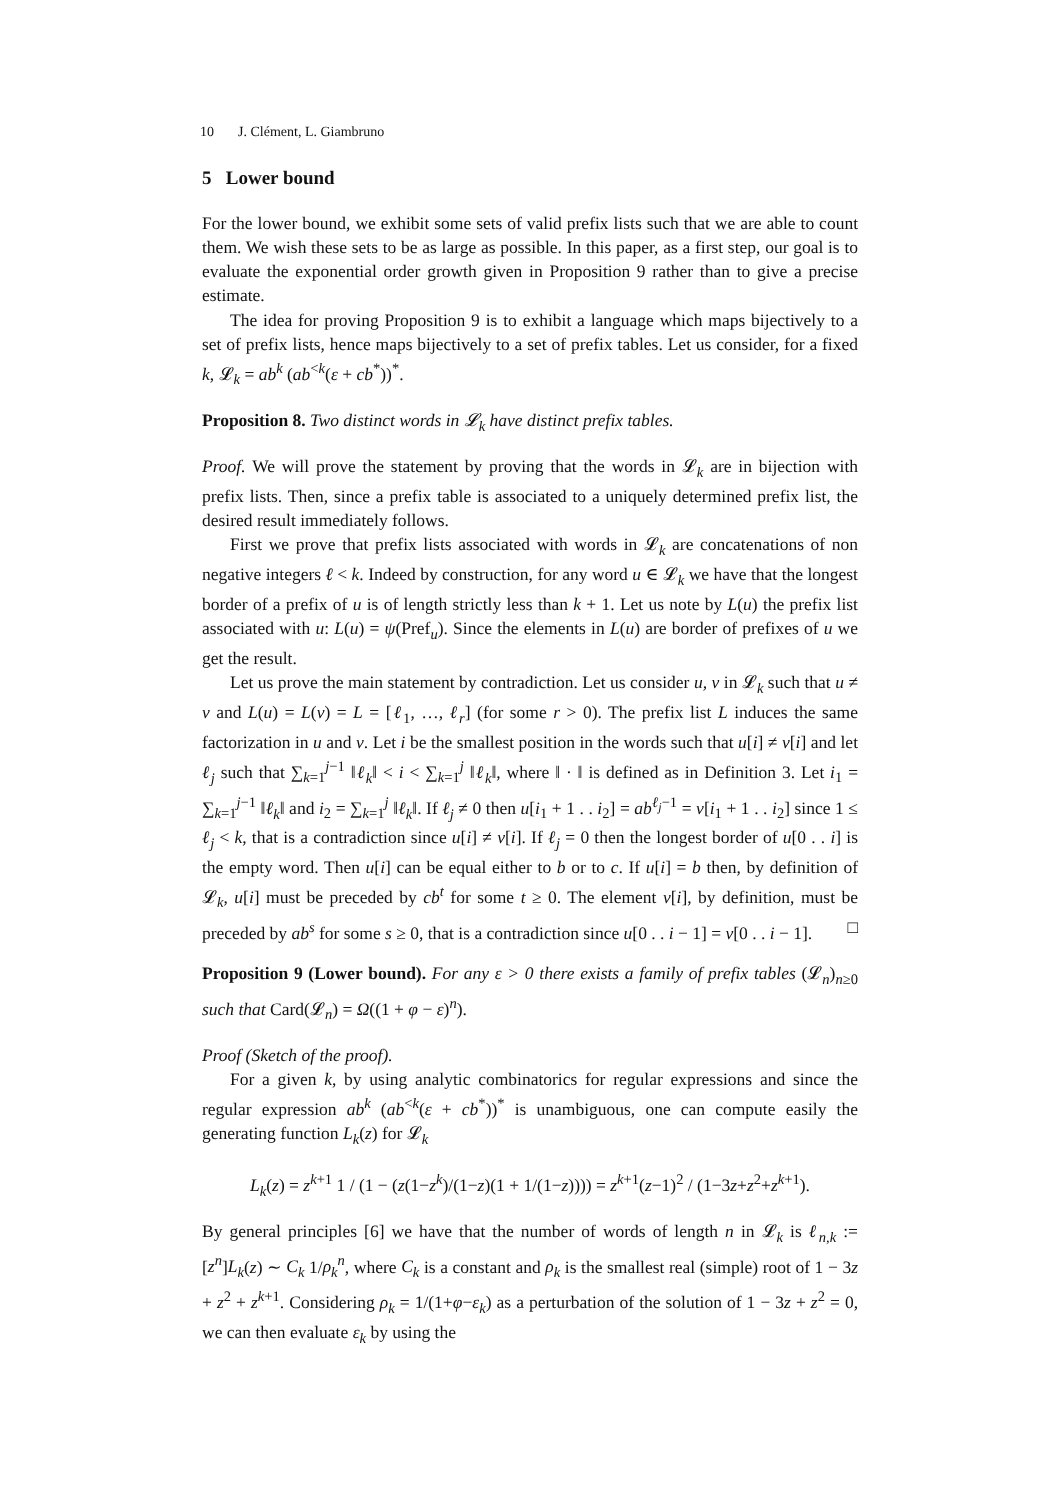10 J. Clément, L. Giambruno
5 Lower bound
For the lower bound, we exhibit some sets of valid prefix lists such that we are able to count them. We wish these sets to be as large as possible. In this paper, as a first step, our goal is to evaluate the exponential order growth given in Proposition 9 rather than to give a precise estimate.
The idea for proving Proposition 9 is to exhibit a language which maps bijectively to a set of prefix lists, hence maps bijectively to a set of prefix tables. Let us consider, for a fixed k, 𝓛<sub>k</sub> = ab<sup>k</sup> (ab<sup><k</sup>(ε + cb<sup>*</sup>))<sup>*</sup>.
Proposition 8. Two distinct words in 𝓛<sub>k</sub> have distinct prefix tables.
Proof. We will prove the statement by proving that the words in 𝓛<sub>k</sub> are in bijection with prefix lists. Then, since a prefix table is associated to a uniquely determined prefix list, the desired result immediately follows.
First we prove that prefix lists associated with words in 𝓛<sub>k</sub> are concatenations of non negative integers ℓ < k. Indeed by construction, for any word u ∈ 𝓛<sub>k</sub> we have that the longest border of a prefix of u is of length strictly less than k + 1. Let us note by L(u) the prefix list associated with u: L(u) = ψ(Pref<sub>u</sub>). Since the elements in L(u) are border of prefixes of u we get the result.
Let us prove the main statement by contradiction. Let us consider u, v in 𝓛<sub>k</sub> such that u ≠ v and L(u) = L(v) = L = [ℓ<sub>1</sub>, …, ℓ<sub>r</sub>] (for some r > 0). The prefix list L induces the same factorization in u and v. Let i be the smallest position in the words such that u[i] ≠ v[i] and let ℓ<sub>j</sub> such that ∑<sub>k=1</sub><sup>j−1</sup> ‖ℓ<sub>k</sub>‖ < i < ∑<sub>k=1</sub><sup>j</sup> ‖ℓ<sub>k</sub>‖, where ‖ · ‖ is defined as in Definition 3. Let i<sub>1</sub> = ∑<sub>k=1</sub><sup>j−1</sup> ‖ℓ<sub>k</sub>‖ and i<sub>2</sub> = ∑<sub>k=1</sub><sup>j</sup> ‖ℓ<sub>k</sub>‖. If ℓ<sub>j</sub> ≠ 0 then u[i<sub>1</sub> + 1 . . i<sub>2</sub>] = ab<sup>ℓ<sub>j</sub>−1</sup> = v[i<sub>1</sub> + 1 . . i<sub>2</sub>] since 1 ≤ ℓ<sub>j</sub> < k, that is a contradiction since u[i] ≠ v[i]. If ℓ<sub>j</sub> = 0 then the longest border of u[0 . . i] is the empty word. Then u[i] can be equal either to b or to c. If u[i] = b then, by definition of 𝓛<sub>k</sub>, u[i] must be preceded by cb<sup>t</sup> for some t ≥ 0. The element v[i], by definition, must be preceded by ab<sup>s</sup> for some s ≥ 0, that is a contradiction since u[0 . . i − 1] = v[0 . . i − 1]. □
Proposition 9 (Lower bound). For any ε > 0 there exists a family of prefix tables (𝓛<sub>n</sub>)<sub>n≥0</sub> such that Card(𝓛<sub>n</sub>) = Ω((1 + φ − ε)<sup>n</sup>).
Proof (Sketch of the proof).
For a given k, by using analytic combinatorics for regular expressions and since the regular expression ab<sup>k</sup> (ab<sup><k</sup>(ε + cb<sup>*</sup>))<sup>*</sup> is unambiguous, one can compute easily the generating function L<sub>k</sub>(z) for 𝓛<sub>k</sub>
L<sub>k</sub>(z) = z<sup>k+1</sup> 1 / (1 − (z(1−z<sup>k</sup>)/(1−z)(1 + 1/(1−z)))) = z<sup>k+1</sup>(z−1)<sup>2</sup> / (1−3z+z<sup>2</sup>+z<sup>k+1</sup>).
By general principles [6] we have that the number of words of length n in 𝓛<sub>k</sub> is ℓ<sub>n,k</sub> := [z<sup>n</sup>]L<sub>k</sub>(z) ∼ C<sub>k</sub> 1/ρ<sub>k</sub><sup>n</sup>, where C<sub>k</sub> is a constant and ρ<sub>k</sub> is the smallest real (simple) root of 1 − 3z + z<sup>2</sup> + z<sup>k+1</sup>. Considering ρ<sub>k</sub> = 1/(1+φ−ε<sub>k</sub>) as a perturbation of the solution of 1 − 3z + z<sup>2</sup> = 0, we can then evaluate ε<sub>k</sub> by using the